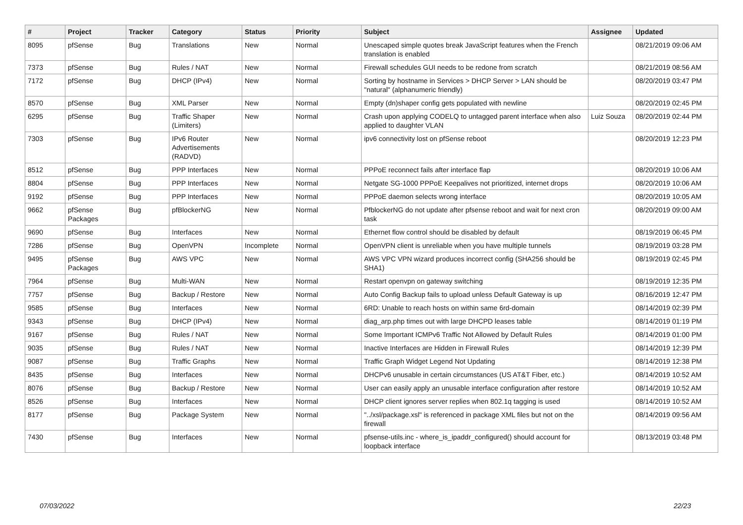| # | Project | Tracker | Category | Status | Priority | Subject | Assignee | Updated |
| --- | --- | --- | --- | --- | --- | --- | --- | --- |
| 8095 | pfSense | Bug | Translations | New | Normal | Unescaped simple quotes break JavaScript features when the French translation is enabled | | 08/21/2019 09:06 AM |
| 7373 | pfSense | Bug | Rules / NAT | New | Normal | Firewall schedules GUI needs to be redone from scratch | | 08/21/2019 08:56 AM |
| 7172 | pfSense | Bug | DHCP (IPv4) | New | Normal | Sorting by hostname in Services > DHCP Server > LAN should be "natural" (alphanumeric friendly) | | 08/20/2019 03:47 PM |
| 8570 | pfSense | Bug | XML Parser | New | Normal | Empty (dn)shaper config gets populated with newline | | 08/20/2019 02:45 PM |
| 6295 | pfSense | Bug | Traffic Shaper (Limiters) | New | Normal | Crash upon applying CODELQ to untagged parent interface when also applied to daughter VLAN | Luiz Souza | 08/20/2019 02:44 PM |
| 7303 | pfSense | Bug | IPv6 Router Advertisements (RADVD) | New | Normal | ipv6 connectivity lost on pfSense reboot | | 08/20/2019 12:23 PM |
| 8512 | pfSense | Bug | PPP Interfaces | New | Normal | PPPoE reconnect fails after interface flap | | 08/20/2019 10:06 AM |
| 8804 | pfSense | Bug | PPP Interfaces | New | Normal | Netgate SG-1000 PPPoE Keepalives not prioritized, internet drops | | 08/20/2019 10:06 AM |
| 9192 | pfSense | Bug | PPP Interfaces | New | Normal | PPPoE daemon selects wrong interface | | 08/20/2019 10:05 AM |
| 9662 | pfSense Packages | Bug | pfBlockerNG | New | Normal | PfblockerNG do not update after pfsense reboot and wait for next cron task | | 08/20/2019 09:00 AM |
| 9690 | pfSense | Bug | Interfaces | New | Normal | Ethernet flow control should be disabled by default | | 08/19/2019 06:45 PM |
| 7286 | pfSense | Bug | OpenVPN | Incomplete | Normal | OpenVPN client is unreliable when you have multiple tunnels | | 08/19/2019 03:28 PM |
| 9495 | pfSense Packages | Bug | AWS VPC | New | Normal | AWS VPC VPN wizard produces incorrect config (SHA256 should be SHA1) | | 08/19/2019 02:45 PM |
| 7964 | pfSense | Bug | Multi-WAN | New | Normal | Restart openvpn on gateway switching | | 08/19/2019 12:35 PM |
| 7757 | pfSense | Bug | Backup / Restore | New | Normal | Auto Config Backup fails to upload unless Default Gateway is up | | 08/16/2019 12:47 PM |
| 9585 | pfSense | Bug | Interfaces | New | Normal | 6RD: Unable to reach hosts on within same 6rd-domain | | 08/14/2019 02:39 PM |
| 9343 | pfSense | Bug | DHCP (IPv4) | New | Normal | diag_arp.php times out with large DHCPD leases table | | 08/14/2019 01:19 PM |
| 9167 | pfSense | Bug | Rules / NAT | New | Normal | Some Important ICMPv6 Traffic Not Allowed by Default Rules | | 08/14/2019 01:00 PM |
| 9035 | pfSense | Bug | Rules / NAT | New | Normal | Inactive Interfaces are Hidden in Firewall Rules | | 08/14/2019 12:39 PM |
| 9087 | pfSense | Bug | Traffic Graphs | New | Normal | Traffic Graph Widget Legend Not Updating | | 08/14/2019 12:38 PM |
| 8435 | pfSense | Bug | Interfaces | New | Normal | DHCPv6 unusable in certain circumstances (US AT&T Fiber, etc.) | | 08/14/2019 10:52 AM |
| 8076 | pfSense | Bug | Backup / Restore | New | Normal | User can easily apply an unusable interface configuration after restore | | 08/14/2019 10:52 AM |
| 8526 | pfSense | Bug | Interfaces | New | Normal | DHCP client ignores server replies when 802.1q tagging is used | | 08/14/2019 10:52 AM |
| 8177 | pfSense | Bug | Package System | New | Normal | "../xsl/package.xsl" is referenced in package XML files but not on the firewall | | 08/14/2019 09:56 AM |
| 7430 | pfSense | Bug | Interfaces | New | Normal | pfsense-utils.inc - where_is_ipaddr_configured() should account for loopback interface | | 08/13/2019 03:48 PM |
07/03/2022 22/23